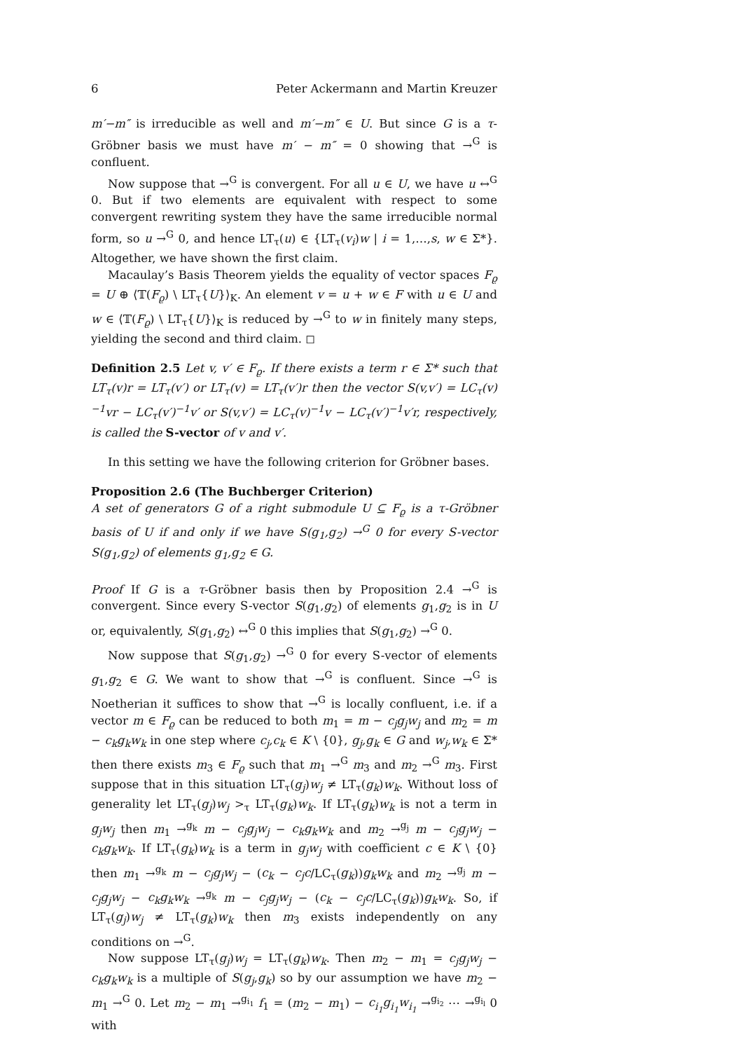6 Peter Ackermann and Martin Kreuzer
m′−m″ is irreducible as well and m′−m″ ∈ U. But since G is a τ-Gröbner basis we must have m′ − m″ = 0 showing that →<sup>G</sup> is confluent.
Now suppose that →<sup>G</sup> is convergent. For all u ∈ U, we have u ↔<sup>G</sup> 0. But if two elements are equivalent with respect to some convergent rewriting system they have the same irreducible normal form, so u →<sup>G</sup> 0, and hence LT<sub>τ</sub>(u) ∈ {LT<sub>τ</sub>(v<sub>i</sub>)w | i = 1,…,s, w ∈ Σ*}. Altogether, we have shown the first claim.
Macaulay’s Basis Theorem yields the equality of vector spaces F<sub>ϱ</sub> = U ⊕ ⟨𝕋(F<sub>ϱ</sub>) \ LT<sub>τ</sub>{U}⟩<sub>K</sub>. An element v = u + w ∈ F with u ∈ U and w ∈ ⟨𝕋(F<sub>ϱ</sub>) \ LT<sub>τ</sub>{U}⟩<sub>K</sub> is reduced by →<sup>G</sup> to w in finitely many steps, yielding the second and third claim. ◻
Definition 2.5 Let v, v′ ∈ F<sub>ϱ</sub>. If there exists a term r ∈ Σ* such that LT<sub>τ</sub>(v)r = LT<sub>τ</sub>(v′) or LT<sub>τ</sub>(v) = LT<sub>τ</sub>(v′)r then the vector S(v,v′) = LC<sub>τ</sub>(v)<sup>−1</sup>vr − LC<sub>τ</sub>(v′)<sup>−1</sup>v′ or S(v,v′) = LC<sub>τ</sub>(v)<sup>−1</sup>v − LC<sub>τ</sub>(v′)<sup>−1</sup>v′r, respectively, is called the S-vector of v and v′.
In this setting we have the following criterion for Gröbner bases.
Proposition 2.6 (The Buchberger Criterion)
A set of generators G of a right submodule U ⊆ F<sub>ϱ</sub> is a τ-Gröbner basis of U if and only if we have S(g<sub>1</sub>,g<sub>2</sub>) →<sup>G</sup> 0 for every S-vector S(g<sub>1</sub>,g<sub>2</sub>) of elements g<sub>1</sub>,g<sub>2</sub> ∈ G.
Proof If G is a τ-Gröbner basis then by Proposition 2.4 →<sup>G</sup> is convergent. Since every S-vector S(g<sub>1</sub>,g<sub>2</sub>) of elements g<sub>1</sub>,g<sub>2</sub> is in U or, equivalently, S(g<sub>1</sub>,g<sub>2</sub>) ↔<sup>G</sup> 0 this implies that S(g<sub>1</sub>,g<sub>2</sub>) →<sup>G</sup> 0.
Now suppose that S(g<sub>1</sub>,g<sub>2</sub>) →<sup>G</sup> 0 for every S-vector of elements g<sub>1</sub>,g<sub>2</sub> ∈ G. We want to show that →<sup>G</sup> is confluent. Since →<sup>G</sup> is Noetherian it suffices to show that →<sup>G</sup> is locally confluent, i.e. if a vector m ∈ F<sub>ϱ</sub> can be reduced to both m<sub>1</sub> = m − c<sub>j</sub>g<sub>j</sub>w<sub>j</sub> and m<sub>2</sub> = m − c<sub>k</sub>g<sub>k</sub>w<sub>k</sub> in one step where c<sub>j</sub>,c<sub>k</sub> ∈ K \ {0}, g<sub>j</sub>,g<sub>k</sub> ∈ G and w<sub>j</sub>,w<sub>k</sub> ∈ Σ* then there exists m<sub>3</sub> ∈ F<sub>ϱ</sub> such that m<sub>1</sub> →<sup>G</sup> m<sub>3</sub> and m<sub>2</sub> →<sup>G</sup> m<sub>3</sub>. First suppose that in this situation LT<sub>τ</sub>(g<sub>j</sub>)w<sub>j</sub> ≠ LT<sub>τ</sub>(g<sub>k</sub>)w<sub>k</sub>. Without loss of generality let LT<sub>τ</sub>(g<sub>j</sub>)w<sub>j</sub> ><sub>τ</sub> LT<sub>τ</sub>(g<sub>k</sub>)w<sub>k</sub>. If LT<sub>τ</sub>(g<sub>k</sub>)w<sub>k</sub> is not a term in g<sub>j</sub>w<sub>j</sub> then m<sub>1</sub> →<sup>g<sub>k</sub></sup> m − c<sub>j</sub>g<sub>j</sub>w<sub>j</sub> − c<sub>k</sub>g<sub>k</sub>w<sub>k</sub> and m<sub>2</sub> →<sup>g<sub>j</sub></sup> m − c<sub>j</sub>g<sub>j</sub>w<sub>j</sub> − c<sub>k</sub>g<sub>k</sub>w<sub>k</sub>. If LT<sub>τ</sub>(g<sub>k</sub>)w<sub>k</sub> is a term in g<sub>j</sub>w<sub>j</sub> with coefficient c ∈ K \ {0} then m<sub>1</sub> →<sup>g<sub>k</sub></sup> m − c<sub>j</sub>g<sub>j</sub>w<sub>j</sub> − (c<sub>k</sub> − c<sub>j</sub>c/LC<sub>τ</sub>(g<sub>k</sub>))g<sub>k</sub>w<sub>k</sub> and m<sub>2</sub> →<sup>g<sub>j</sub></sup> m − c<sub>j</sub>g<sub>j</sub>w<sub>j</sub> − c<sub>k</sub>g<sub>k</sub>w<sub>k</sub> →<sup>g<sub>k</sub></sup> m − c<sub>j</sub>g<sub>j</sub>w<sub>j</sub> − (c<sub>k</sub> − c<sub>j</sub>c/LC<sub>τ</sub>(g<sub>k</sub>))g<sub>k</sub>w<sub>k</sub>. So, if LT<sub>τ</sub>(g<sub>j</sub>)w<sub>j</sub> ≠ LT<sub>τ</sub>(g<sub>k</sub>)w<sub>k</sub> then m<sub>3</sub> exists independently on any conditions on →<sup>G</sup>.
Now suppose LT<sub>τ</sub>(g<sub>j</sub>)w<sub>j</sub> = LT<sub>τ</sub>(g<sub>k</sub>)w<sub>k</sub>. Then m<sub>2</sub> − m<sub>1</sub> = c<sub>j</sub>g<sub>j</sub>w<sub>j</sub> − c<sub>k</sub>g<sub>k</sub>w<sub>k</sub> is a multiple of S(g<sub>j</sub>,g<sub>k</sub>) so by our assumption we have m<sub>2</sub> − m<sub>1</sub> →<sup>G</sup> 0. Let m<sub>2</sub> − m<sub>1</sub> →<sup>g<sub>i<sub>1</sub></sub></sup> f<sub>1</sub> = (m<sub>2</sub> − m<sub>1</sub>) − c<sub>i<sub>1</sub></sub>g<sub>i<sub>1</sub></sub>w<sub>i<sub>1</sub></sub> →<sup>g<sub>i<sub>2</sub></sub></sup> ⋯ →<sup>g<sub>i<sub>l</sub></sub></sup> 0 with